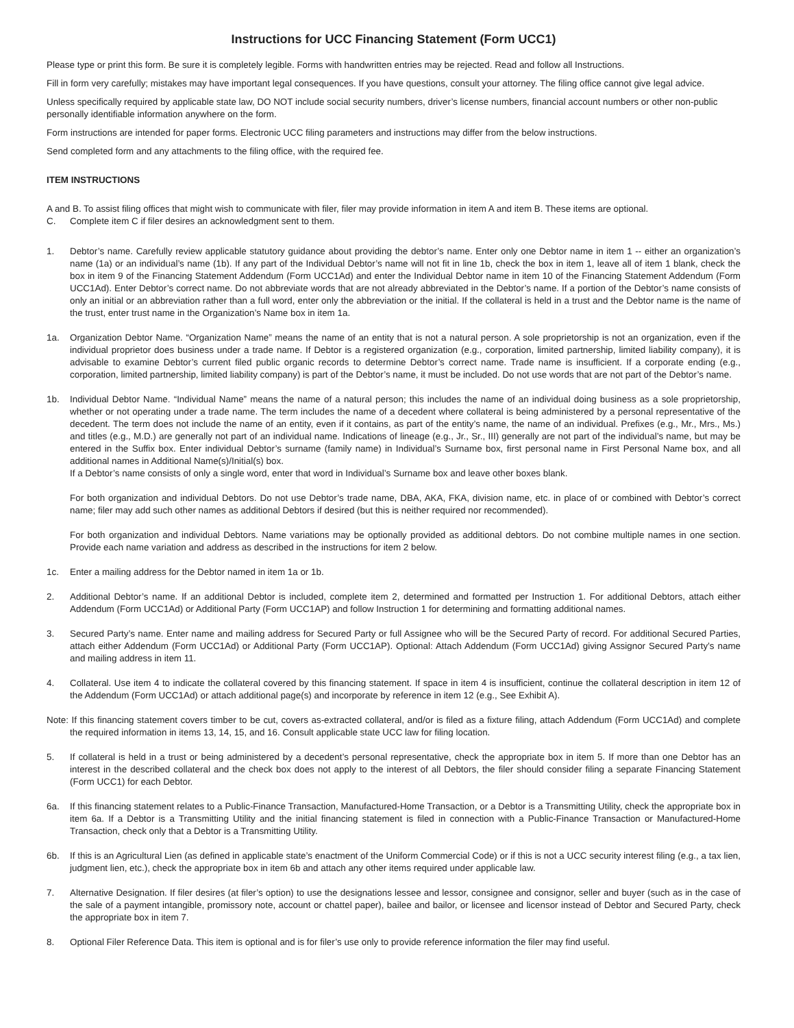Instructions for UCC Financing Statement (Form UCC1)
Please type or print this form. Be sure it is completely legible. Forms with handwritten entries may be rejected. Read and follow all Instructions.
Fill in form very carefully; mistakes may have important legal consequences. If you have questions, consult your attorney. The filing office cannot give legal advice.
Unless specifically required by applicable state law, DO NOT include social security numbers, driver’s license numbers, financial account numbers or other non-public personally identifiable information anywhere on the form.
Form instructions are intended for paper forms. Electronic UCC filing parameters and instructions may differ from the below instructions.
Send completed form and any attachments to the filing office, with the required fee.
ITEM INSTRUCTIONS
A and B. To assist filing offices that might wish to communicate with filer, filer may provide information in item A and item B. These items are optional.
C. Complete item C if filer desires an acknowledgment sent to them.
1. Debtor’s name. Carefully review applicable statutory guidance about providing the debtor’s name. Enter only one Debtor name in item 1 -- either an organization’s name (1a) or an individual’s name (1b). If any part of the Individual Debtor’s name will not fit in line 1b, check the box in item 1, leave all of item 1 blank, check the box in item 9 of the Financing Statement Addendum (Form UCC1Ad) and enter the Individual Debtor name in item 10 of the Financing Statement Addendum (Form UCC1Ad). Enter Debtor’s correct name. Do not abbreviate words that are not already abbreviated in the Debtor’s name. If a portion of the Debtor’s name consists of only an initial or an abbreviation rather than a full word, enter only the abbreviation or the initial. If the collateral is held in a trust and the Debtor name is the name of the trust, enter trust name in the Organization’s Name box in item 1a.
1a. Organization Debtor Name. “Organization Name” means the name of an entity that is not a natural person. A sole proprietorship is not an organization, even if the individual proprietor does business under a trade name. If Debtor is a registered organization (e.g., corporation, limited partnership, limited liability company), it is advisable to examine Debtor’s current filed public organic records to determine Debtor’s correct name. Trade name is insufficient. If a corporate ending (e.g., corporation, limited partnership, limited liability company) is part of the Debtor’s name, it must be included. Do not use words that are not part of the Debtor’s name.
1b. Individual Debtor Name. “Individual Name” means the name of a natural person; this includes the name of an individual doing business as a sole proprietorship, whether or not operating under a trade name. The term includes the name of a decedent where collateral is being administered by a personal representative of the decedent. The term does not include the name of an entity, even if it contains, as part of the entity’s name, the name of an individual. Prefixes (e.g., Mr., Mrs., Ms.) and titles (e.g., M.D.) are generally not part of an individual name. Indications of lineage (e.g., Jr., Sr., III) generally are not part of the individual’s name, but may be entered in the Suffix box. Enter individual Debtor’s surname (family name) in Individual’s Surname box, first personal name in First Personal Name box, and all additional names in Additional Name(s)/Initial(s) box.
If a Debtor’s name consists of only a single word, enter that word in Individual’s Surname box and leave other boxes blank.
For both organization and individual Debtors. Do not use Debtor’s trade name, DBA, AKA, FKA, division name, etc. in place of or combined with Debtor’s correct name; filer may add such other names as additional Debtors if desired (but this is neither required nor recommended).
For both organization and individual Debtors. Name variations may be optionally provided as additional debtors. Do not combine multiple names in one section. Provide each name variation and address as described in the instructions for item 2 below.
1c. Enter a mailing address for the Debtor named in item 1a or 1b.
2. Additional Debtor’s name. If an additional Debtor is included, complete item 2, determined and formatted per Instruction 1. For additional Debtors, attach either Addendum (Form UCC1Ad) or Additional Party (Form UCC1AP) and follow Instruction 1 for determining and formatting additional names.
3. Secured Party’s name. Enter name and mailing address for Secured Party or full Assignee who will be the Secured Party of record. For additional Secured Parties, attach either Addendum (Form UCC1Ad) or Additional Party (Form UCC1AP). Optional: Attach Addendum (Form UCC1Ad) giving Assignor Secured Party’s name and mailing address in item 11.
4. Collateral. Use item 4 to indicate the collateral covered by this financing statement. If space in item 4 is insufficient, continue the collateral description in item 12 of the Addendum (Form UCC1Ad) or attach additional page(s) and incorporate by reference in item 12 (e.g., See Exhibit A).
Note: If this financing statement covers timber to be cut, covers as-extracted collateral, and/or is filed as a fixture filing, attach Addendum (Form UCC1Ad) and complete the required information in items 13, 14, 15, and 16. Consult applicable state UCC law for filing location.
5. If collateral is held in a trust or being administered by a decedent’s personal representative, check the appropriate box in item 5. If more than one Debtor has an interest in the described collateral and the check box does not apply to the interest of all Debtors, the filer should consider filing a separate Financing Statement (Form UCC1) for each Debtor.
6a. If this financing statement relates to a Public-Finance Transaction, Manufactured-Home Transaction, or a Debtor is a Transmitting Utility, check the appropriate box in item 6a. If a Debtor is a Transmitting Utility and the initial financing statement is filed in connection with a Public-Finance Transaction or Manufactured-Home Transaction, check only that a Debtor is a Transmitting Utility.
6b. If this is an Agricultural Lien (as defined in applicable state’s enactment of the Uniform Commercial Code) or if this is not a UCC security interest filing (e.g., a tax lien, judgment lien, etc.), check the appropriate box in item 6b and attach any other items required under applicable law.
7. Alternative Designation. If filer desires (at filer’s option) to use the designations lessee and lessor, consignee and consignor, seller and buyer (such as in the case of the sale of a payment intangible, promissory note, account or chattel paper), bailee and bailor, or licensee and licensor instead of Debtor and Secured Party, check the appropriate box in item 7.
8. Optional Filer Reference Data. This item is optional and is for filer’s use only to provide reference information the filer may find useful.